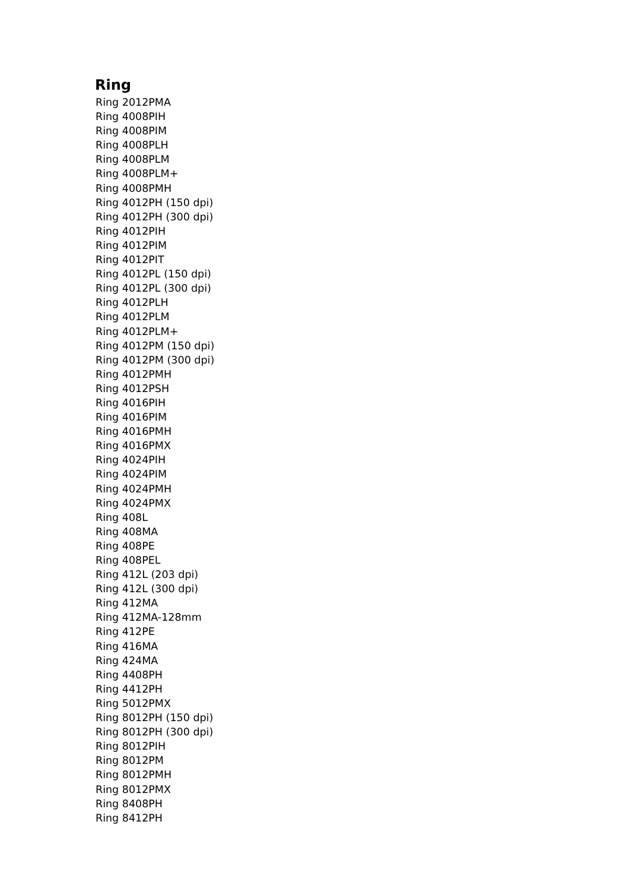Ring
Ring 2012PMA
Ring 4008PIH
Ring 4008PIM
Ring 4008PLH
Ring 4008PLM
Ring 4008PLM+
Ring 4008PMH
Ring 4012PH (150 dpi)
Ring 4012PH (300 dpi)
Ring 4012PIH
Ring 4012PIM
Ring 4012PIT
Ring 4012PL (150 dpi)
Ring 4012PL (300 dpi)
Ring 4012PLH
Ring 4012PLM
Ring 4012PLM+
Ring 4012PM (150 dpi)
Ring 4012PM (300 dpi)
Ring 4012PMH
Ring 4012PSH
Ring 4016PIH
Ring 4016PIM
Ring 4016PMH
Ring 4016PMX
Ring 4024PIH
Ring 4024PIM
Ring 4024PMH
Ring 4024PMX
Ring 408L
Ring 408MA
Ring 408PE
Ring 408PEL
Ring 412L (203 dpi)
Ring 412L (300 dpi)
Ring 412MA
Ring 412MA-128mm
Ring 412PE
Ring 416MA
Ring 424MA
Ring 4408PH
Ring 4412PH
Ring 5012PMX
Ring 8012PH (150 dpi)
Ring 8012PH (300 dpi)
Ring 8012PIH
Ring 8012PM
Ring 8012PMH
Ring 8012PMX
Ring 8408PH
Ring 8412PH